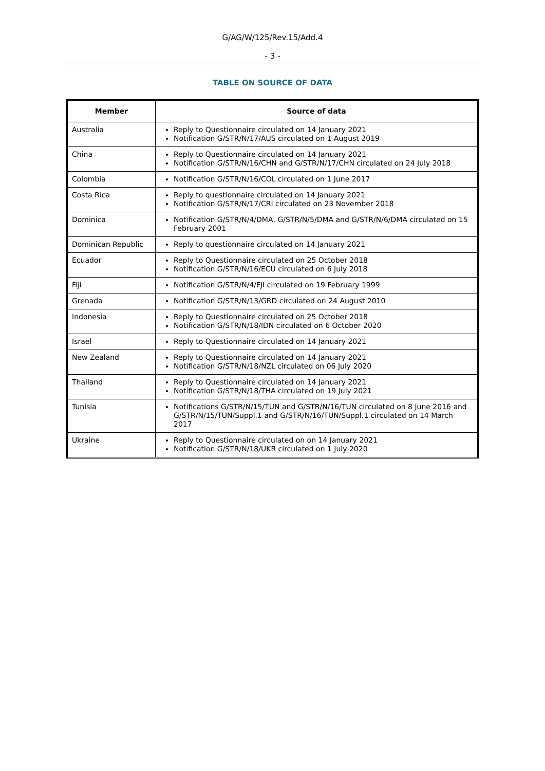G/AG/W/125/Rev.15/Add.4
- 3 -
TABLE ON SOURCE OF DATA
| Member | Source of data |
| --- | --- |
| Australia | Reply to Questionnaire circulated on 14 January 2021 Notification G/STR/N/17/AUS circulated on 1 August 2019 |
| China | Reply to Questionnaire circulated on 14 January 2021 Notification G/STR/N/16/CHN and G/STR/N/17/CHN circulated on 24 July 2018 |
| Colombia | Notification G/STR/N/16/COL circulated on 1 June 2017 |
| Costa Rica | Reply to questionnaire circulated on 14 January 2021 Notification G/STR/N/17/CRI circulated on 23 November 2018 |
| Dominica | Notification G/STR/N/4/DMA, G/STR/N/5/DMA and G/STR/N/6/DMA circulated on 15 February 2001 |
| Dominican Republic | Reply to questionnaire circulated on 14 January 2021 |
| Ecuador | Reply to Questionnaire circulated on 25 October 2018 Notification G/STR/N/16/ECU circulated on 6 July 2018 |
| Fiji | Notification G/STR/N/4/FJI circulated on 19 February 1999 |
| Grenada | Notification G/STR/N/13/GRD circulated on 24 August 2010 |
| Indonesia | Reply to Questionnaire circulated on 25 October 2018 Notification G/STR/N/18/IDN circulated on 6 October 2020 |
| Israel | Reply to Questionnaire circulated on 14 January 2021 |
| New Zealand | Reply to Questionnaire circulated on 14 January 2021 Notification G/STR/N/18/NZL circulated on 06 July 2020 |
| Thailand | Reply to Questionnaire circulated on 14 January 2021 Notification G/STR/N/18/THA circulated on 19 July 2021 |
| Tunisia | Notifications G/STR/N/15/TUN and G/STR/N/16/TUN circulated on 8 June 2016 and G/STR/N/15/TUN/Suppl.1 and G/STR/N/16/TUN/Suppl.1 circulated on 14 March 2017 |
| Ukraine | Reply to Questionnaire circulated on on 14 January 2021 Notification G/STR/N/18/UKR circulated on 1 July 2020 |